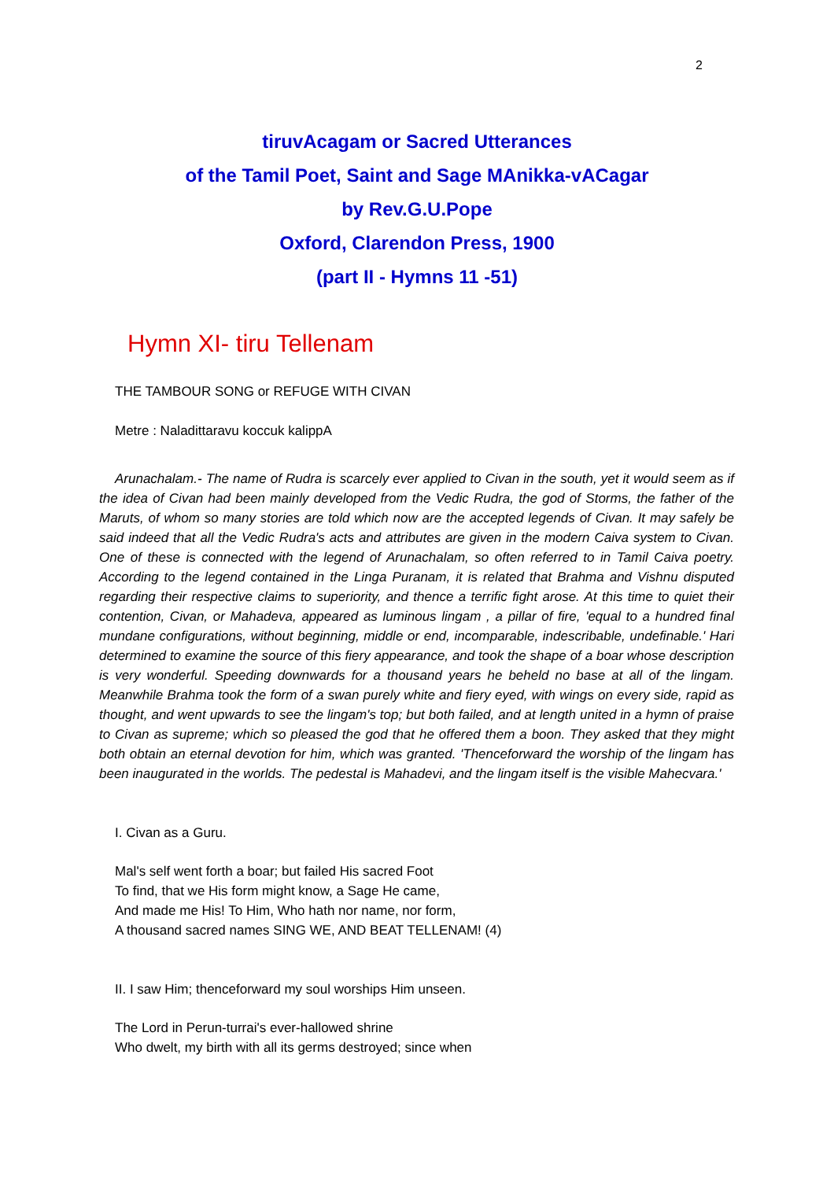2
tiruvAcagam or Sacred Utterances
of the Tamil Poet, Saint and Sage MAnikka-vACagar
by Rev.G.U.Pope
Oxford, Clarendon Press, 1900
(part II - Hymns 11 -51)
Hymn XI- tiru Tellenam
THE TAMBOUR SONG or REFUGE WITH CIVAN
Metre : Naladittaravu koccuk kalippA
Arunachalam.- The name of Rudra is scarcely ever applied to Civan in the south, yet it would seem as if the idea of Civan had been mainly developed from the Vedic Rudra, the god of Storms, the father of the Maruts, of whom so many stories are told which now are the accepted legends of Civan. It may safely be said indeed that all the Vedic Rudra's acts and attributes are given in the modern Caiva system to Civan. One of these is connected with the legend of Arunachalam, so often referred to in Tamil Caiva poetry. According to the legend contained in the Linga Puranam, it is related that Brahma and Vishnu disputed regarding their respective claims to superiority, and thence a terrific fight arose. At this time to quiet their contention, Civan, or Mahadeva, appeared as luminous lingam , a pillar of fire, 'equal to a hundred final mundane configurations, without beginning, middle or end, incomparable, indescribable, undefinable.' Hari determined to examine the source of this fiery appearance, and took the shape of a boar whose description is very wonderful. Speeding downwards for a thousand years he beheld no base at all of the lingam. Meanwhile Brahma took the form of a swan purely white and fiery eyed, with wings on every side, rapid as thought, and went upwards to see the lingam's top; but both failed, and at length united in a hymn of praise to Civan as supreme; which so pleased the god that he offered them a boon. They asked that they might both obtain an eternal devotion for him, which was granted. 'Thenceforward the worship of the lingam has been inaugurated in the worlds. The pedestal is Mahadevi, and the lingam itself is the visible Mahecvara.'
I. Civan as a Guru.
Mal's self went forth a boar; but failed His sacred Foot
To find, that we His form might know, a Sage He came,
And made me His! To Him, Who hath nor name, nor form,
A thousand sacred names SING WE, AND BEAT TELLENAM! (4)
II. I saw Him; thenceforward my soul worships Him unseen.
The Lord in Perun-turrai's ever-hallowed shrine
Who dwelt, my birth with all its germs destroyed; since when